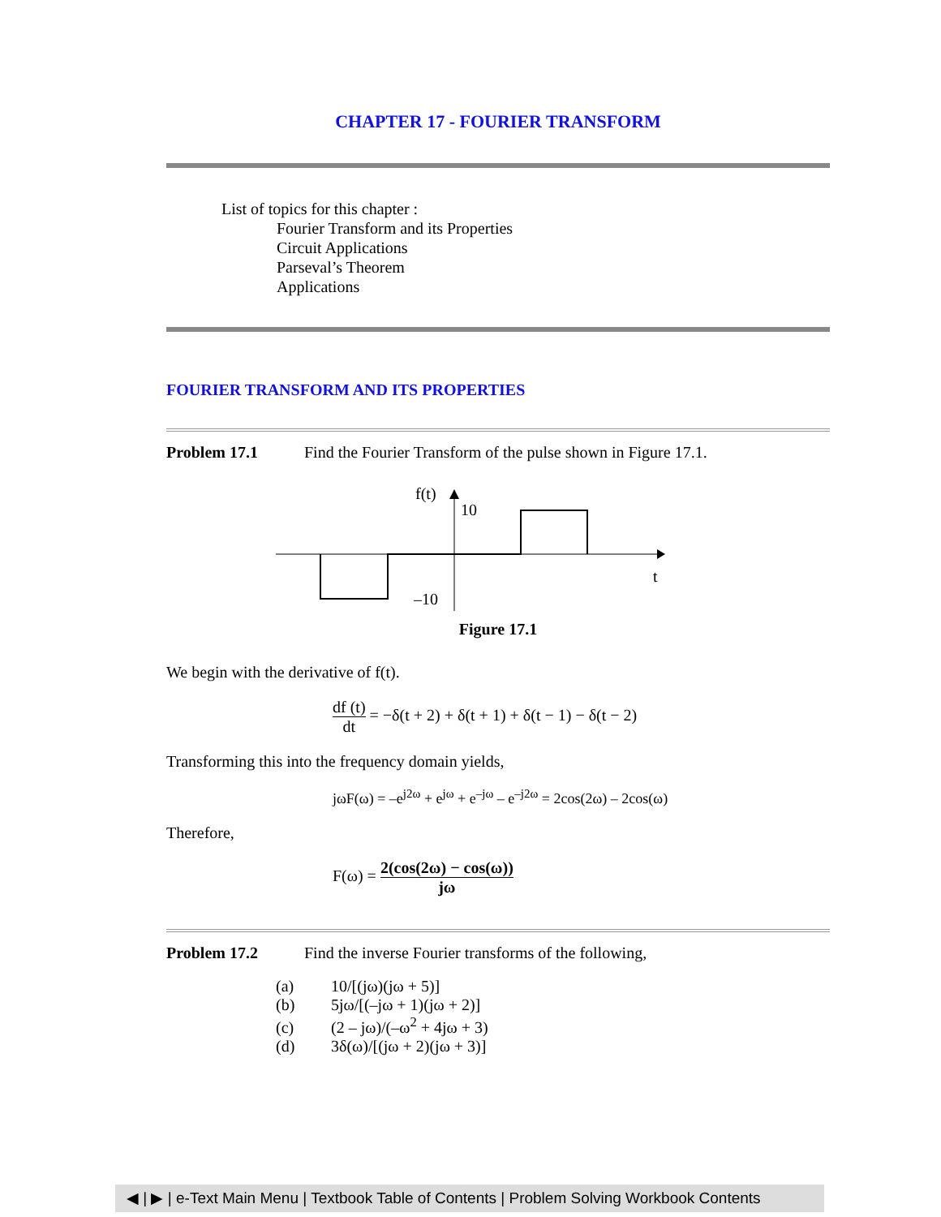CHAPTER 17 - FOURIER TRANSFORM
List of topics for this chapter :
Fourier Transform and its Properties
Circuit Applications
Parseval’s Theorem
Applications
FOURIER TRANSFORM AND ITS PROPERTIES
Problem 17.1 Find the Fourier Transform of the pulse shown in Figure 17.1.
f(t)
10
–10
t
Figure 17.1
We begin with the derivative of f(t).
df (t) dt = −δ(t + 2) + δ(t + 1) + δ(t − 1) − δ(t − 2)
Transforming this into the frequency domain yields,
jωF(ω) = –e<sup>j2ω</sup> + e<sup>jω</sup> + e<sup>–jω</sup> – e<sup>–j2ω</sup> = 2cos(2ω) – 2cos(ω)
Therefore,
F(ω) = 2(cos(2ω) − cos(ω)) jω
Problem 17.2 Find the inverse Fourier transforms of the following,
(a) 10/[(jω)(jω + 5)]
(b) 5jω/[(–jω + 1)(jω + 2)]
(c) (2 – jω)/(–ω<sup>2</sup> + 4jω + 3)
(d) 3δ(ω)/[(jω + 2)(jω + 3)]
◀ | ▶ | e-Text Main Menu | Textbook Table of Contents | Problem Solving Workbook Contents